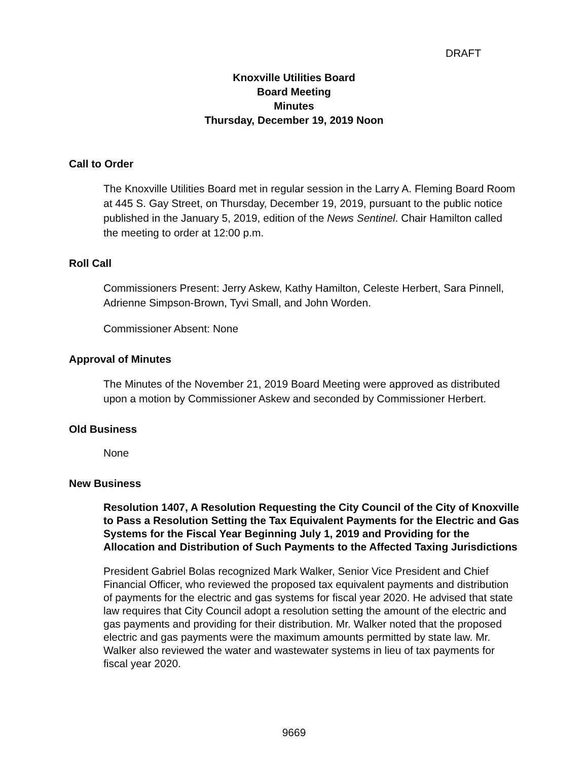DRAFT
Knoxville Utilities Board
Board Meeting
Minutes
Thursday, December 19, 2019 Noon
Call to Order
The Knoxville Utilities Board met in regular session in the Larry A. Fleming Board Room at 445 S. Gay Street, on Thursday, December 19, 2019, pursuant to the public notice published in the January 5, 2019, edition of the News Sentinel. Chair Hamilton called the meeting to order at 12:00 p.m.
Roll Call
Commissioners Present: Jerry Askew, Kathy Hamilton, Celeste Herbert, Sara Pinnell, Adrienne Simpson-Brown, Tyvi Small, and John Worden.
Commissioner Absent: None
Approval of Minutes
The Minutes of the November 21, 2019 Board Meeting were approved as distributed upon a motion by Commissioner Askew and seconded by Commissioner Herbert.
Old Business
None
New Business
Resolution 1407, A Resolution Requesting the City Council of the City of Knoxville to Pass a Resolution Setting the Tax Equivalent Payments for the Electric and Gas Systems for the Fiscal Year Beginning July 1, 2019 and Providing for the Allocation and Distribution of Such Payments to the Affected Taxing Jurisdictions
President Gabriel Bolas recognized Mark Walker, Senior Vice President and Chief Financial Officer, who reviewed the proposed tax equivalent payments and distribution of payments for the electric and gas systems for fiscal year 2020. He advised that state law requires that City Council adopt a resolution setting the amount of the electric and gas payments and providing for their distribution. Mr. Walker noted that the proposed electric and gas payments were the maximum amounts permitted by state law. Mr. Walker also reviewed the water and wastewater systems in lieu of tax payments for fiscal year 2020.
9669